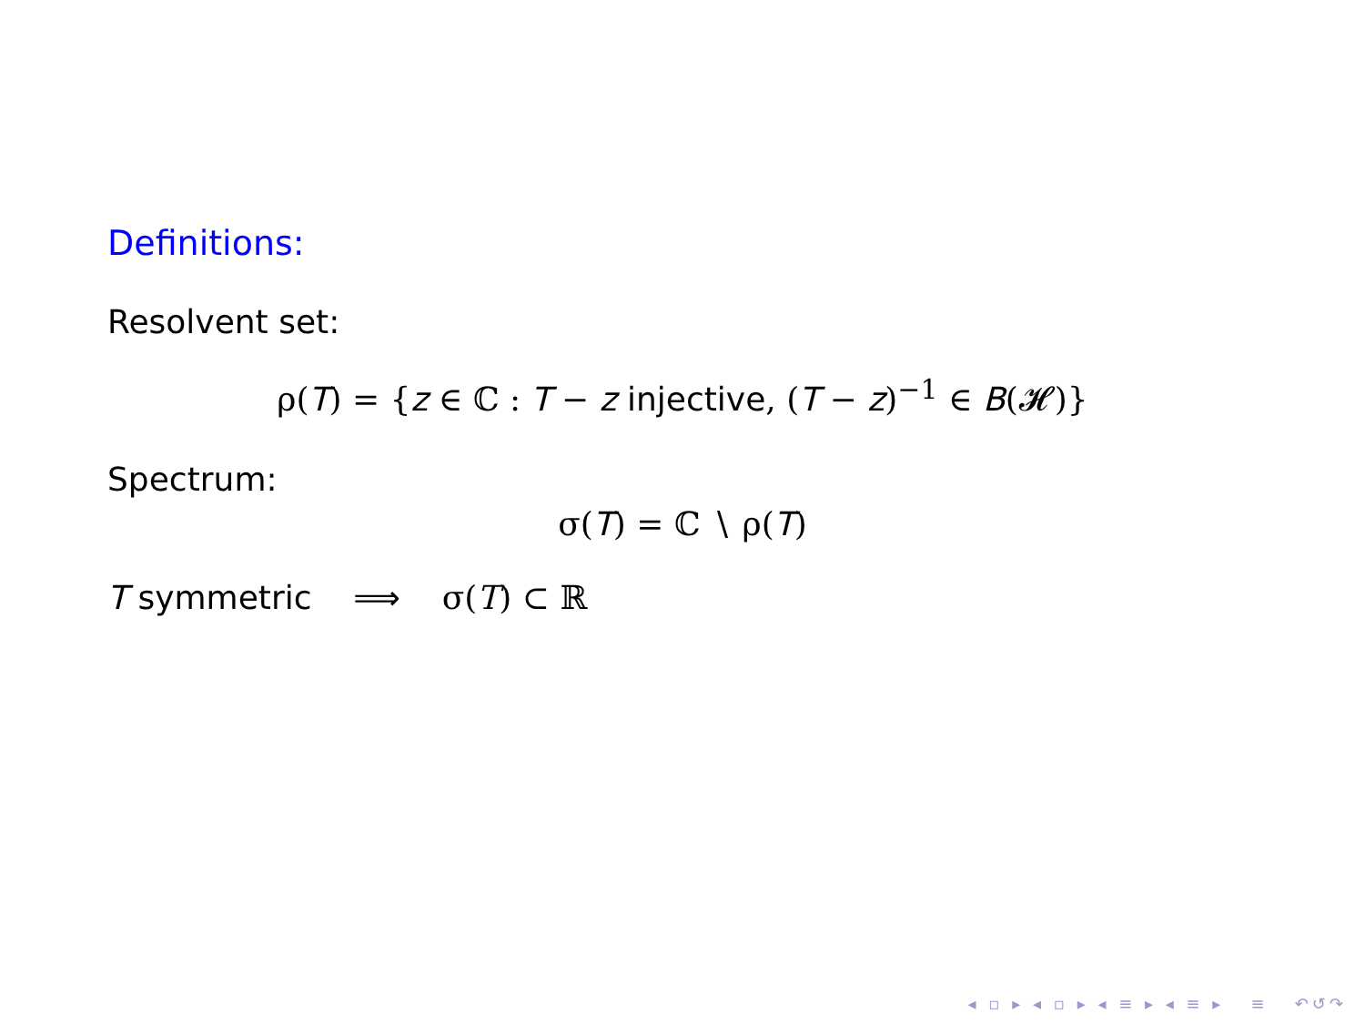Definitions:
Resolvent set:
ρ(T) = {z ∈ ℂ : T − z injective, (T − z)<sup>−1</sup> ∈ B(𝓗)}
Spectrum:
σ(T) = ℂ ∖ ρ(T)
T symmetric ⟹ σ(T) ⊂ ℝ
◂ ▫ ▸ ◂ ▫ ▸ ◂ ≡ ▸ ◂ ≡ ▸ ≡ ↶↺↷